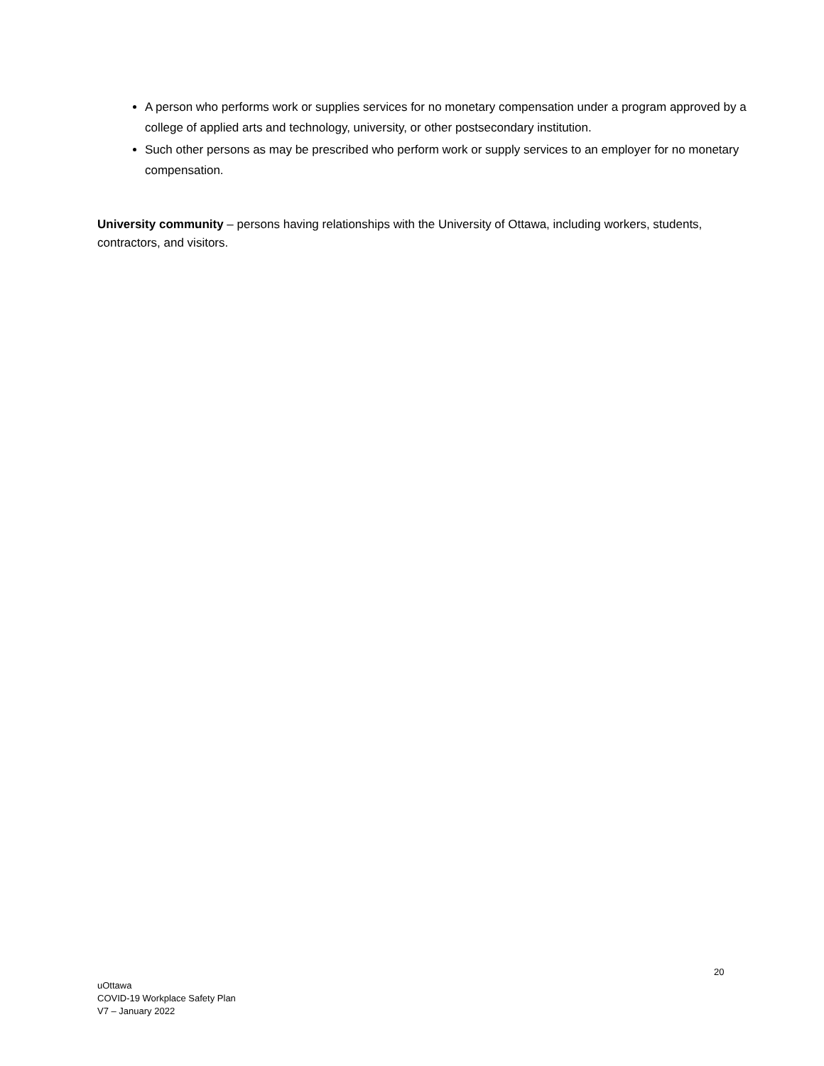A person who performs work or supplies services for no monetary compensation under a program approved by a college of applied arts and technology, university, or other postsecondary institution.
Such other persons as may be prescribed who perform work or supply services to an employer for no monetary compensation.
University community – persons having relationships with the University of Ottawa, including workers, students, contractors, and visitors.
20
uOttawa
COVID-19 Workplace Safety Plan
V7 – January 2022